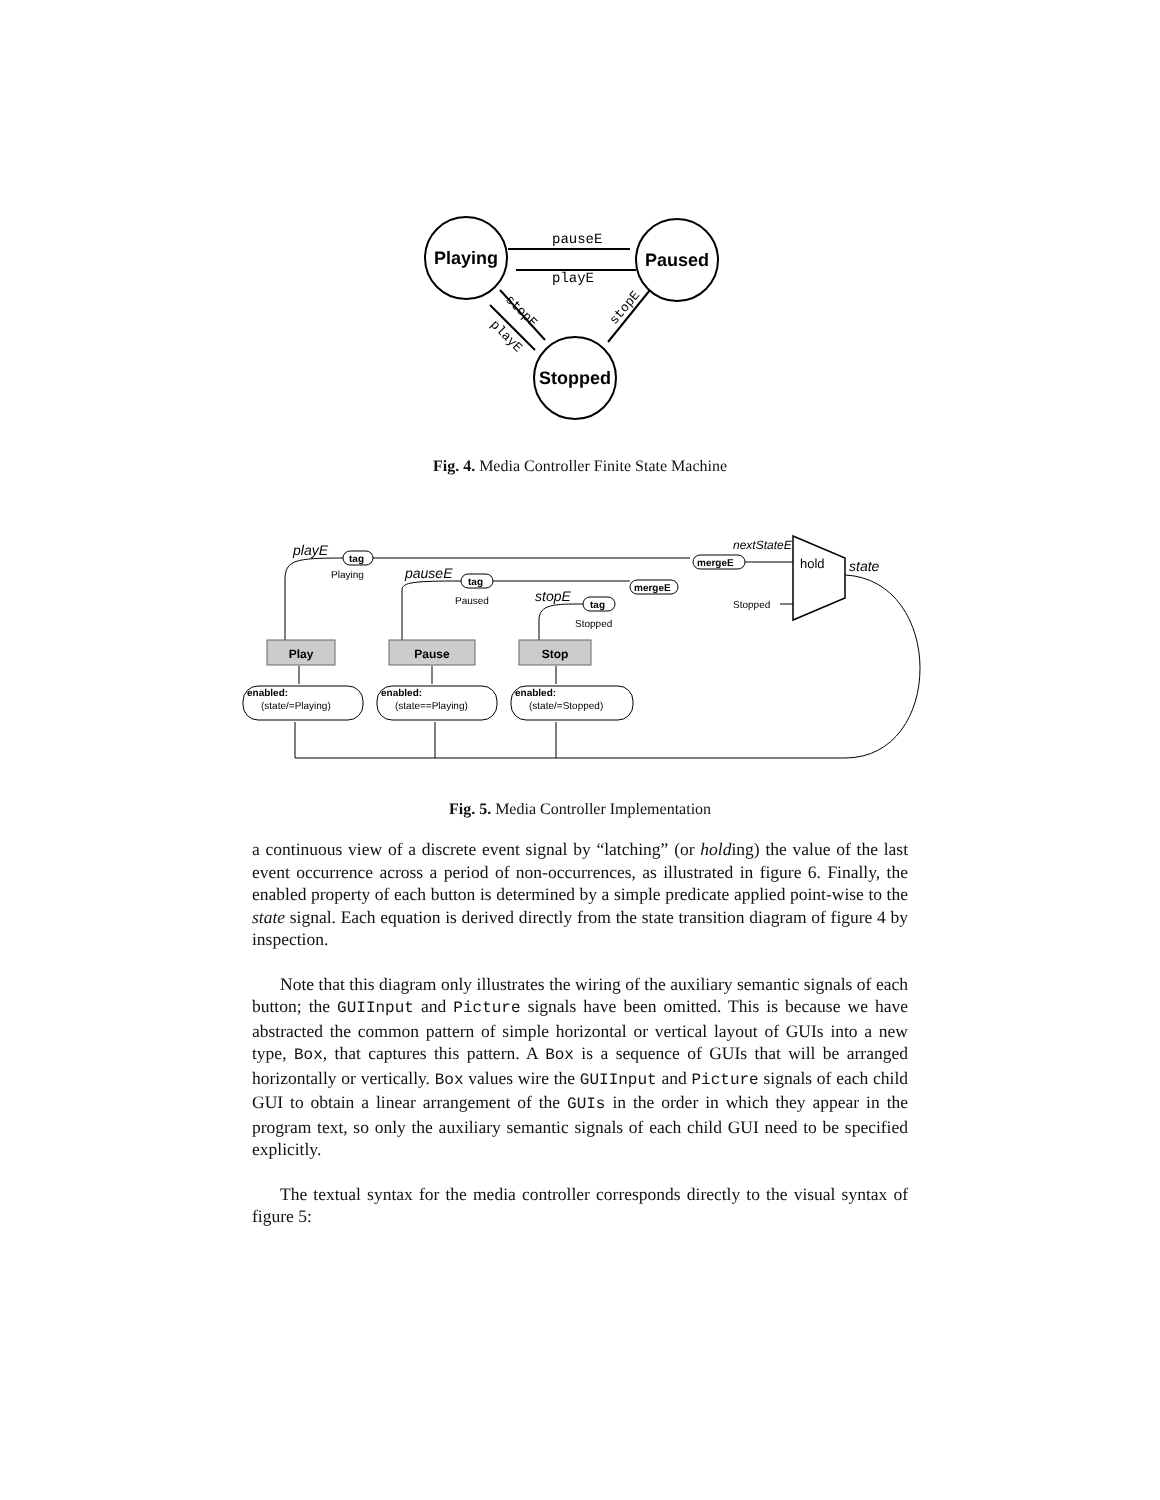pauseE
playE
Playing
Paused
Stopped
stopE
playE
stopE
Fig. 4. Media Controller Finite State Machine
Play
Pause
Stop
tag
tag
tag
mergeE
mergeE
enabled:
enabled:
enabled:
Playing
Paused
Stopped
Stopped
(state/=Playing)
(state==Playing)
(state/=Stopped)
hold
playE
pauseE
stopE
nextStateE
state
Fig. 5. Media Controller Implementation
a continuous view of a discrete event signal by “latching” (or holding) the value of the last event occurrence across a period of non-occurrences, as illustrated in figure 6. Finally, the enabled property of each button is determined by a simple predicate applied point-wise to the state signal. Each equation is derived directly from the state transition diagram of figure 4 by inspection.
Note that this diagram only illustrates the wiring of the auxiliary semantic signals of each button; the GUIInput and Picture signals have been omitted. This is because we have abstracted the common pattern of simple horizontal or vertical layout of GUIs into a new type, Box, that captures this pattern. A Box is a sequence of GUIs that will be arranged horizontally or vertically. Box values wire the GUIInput and Picture signals of each child GUI to obtain a linear arrangement of the GUIs in the order in which they appear in the program text, so only the auxiliary semantic signals of each child GUI need to be specified explicitly.
The textual syntax for the media controller corresponds directly to the visual syntax of figure 5: